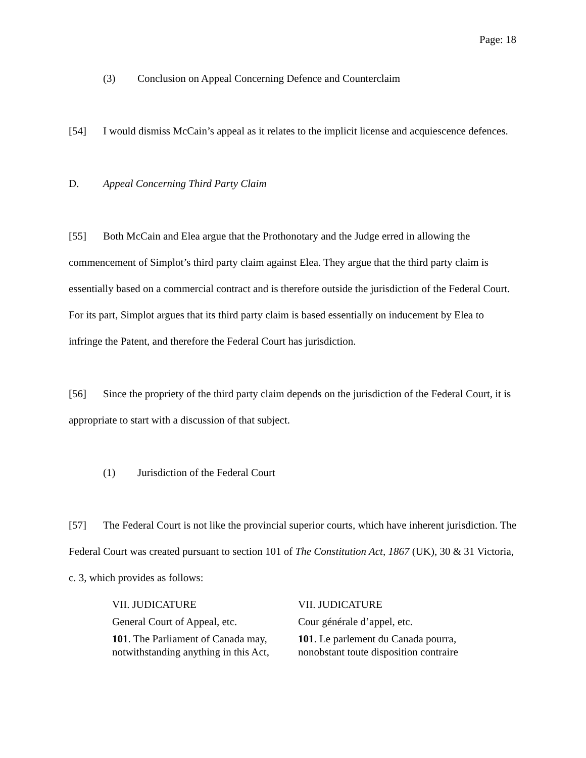Page: 18
(3) Conclusion on Appeal Concerning Defence and Counterclaim
[54] I would dismiss McCain’s appeal as it relates to the implicit license and acquiescence defences.
D. Appeal Concerning Third Party Claim
[55] Both McCain and Elea argue that the Prothonotary and the Judge erred in allowing the commencement of Simplot’s third party claim against Elea. They argue that the third party claim is essentially based on a commercial contract and is therefore outside the jurisdiction of the Federal Court. For its part, Simplot argues that its third party claim is based essentially on inducement by Elea to infringe the Patent, and therefore the Federal Court has jurisdiction.
[56] Since the propriety of the third party claim depends on the jurisdiction of the Federal Court, it is appropriate to start with a discussion of that subject.
(1) Jurisdiction of the Federal Court
[57] The Federal Court is not like the provincial superior courts, which have inherent jurisdiction. The Federal Court was created pursuant to section 101 of The Constitution Act, 1867 (UK), 30 & 31 Victoria, c. 3, which provides as follows:
| VII. JUDICATURE | VII. JUDICATURE |
| General Court of Appeal, etc. | Cour générale d’appel, etc. |
| 101 . The Parliament of Canada may, notwithstanding anything in this Act, | 101 . Le parlement du Canada pourra, nonobstant toute disposition contraire |